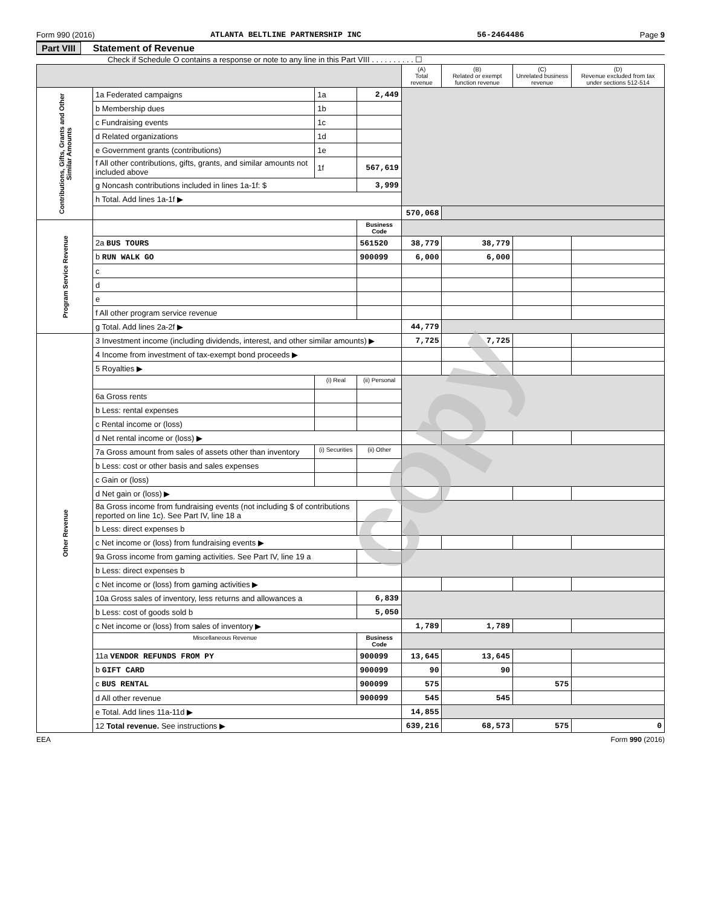Form 990 (2016) ATLANTA BELTLINE PARTNERSHIP INC 56-2464486 Page 9
Part VIII Statement of Revenue
Check if Schedule O contains a response or note to any line in this Part VIII . . . . . . . . . . ☐
| | | | | (A) Total revenue | (B) Related or exempt function revenue | (C) Unrelated business revenue | (D) Revenue excluded from tax under sections 512-514 |
| --- | --- | --- | --- | --- | --- | --- | --- |
| Contributions, Gifts, Grants and Other Similar Amounts | 1a Federated campaigns | 1a | 2,449 | | | | |
| | b Membership dues | 1b | | | | | |
| | c Fundraising events | 1c | | | | | |
| | d Related organizations | 1d | | | | | |
| | e Government grants (contributions) | 1e | | | | | |
| | f All other contributions, gifts, grants, and similar amounts not included above | 1f | 567,619 | | | | |
| | g Noncash contributions included in lines 1a-1f: $ | | 3,999 | | | | |
| | h Total. Add lines 1a-1f ▶ | | | | | | |
| | | | | 570,068 | | | |
| Program Service Revenue | | | Business Code | | | | |
| | 2a BUS TOURS | | 561520 | 38,779 | 38,779 | | |
| | b RUN WALK GO | | 900099 | 6,000 | 6,000 | | |
| | c | | | | | | |
| | d | | | | | | |
| | e | | | | | | |
| | f All other program service revenue | | | | | | |
| | g Total. Add lines 2a-2f ▶ | | | 44,779 | | | |
| Other Revenue | 3 Investment income (including dividends, interest, and other similar amounts) ▶ | | | 7,725 | 7,725 | | |
| | 4 Income from investment of tax-exempt bond proceeds ▶ | | | | | | |
| | 5 Royalties ▶ | | | | | | |
| | | (i) Real | (ii) Personal | | | | |
| | 6a Gross rents | | | | | | |
| | b Less: rental expenses | | | | | | |
| | c Rental income or (loss) | | | | | | |
| | d Net rental income or (loss) ▶ | | | | | | |
| | 7a Gross amount from sales of assets other than inventory | (i) Securities | (ii) Other | | | | |
| | b Less: cost or other basis and sales expenses | | | | | | |
| | c Gain or (loss) | | | | | | |
| | d Net gain or (loss) ▶ | | | | | | |
| | 8a Gross income from fundraising events (not including $ of contributions reported on line 1c). See Part IV, line 18 a | | | | | | |
| | b Less: direct expenses b | | | | | | |
| | c Net income or (loss) from fundraising events ▶ | | | | | | |
| | 9a Gross income from gaming activities. See Part IV, line 19 a | | | | | | |
| | b Less: direct expenses b | | | | | | |
| | c Net income or (loss) from gaming activities ▶ | | | | | | |
| | 10a Gross sales of inventory, less returns and allowances a | | 6,839 | | | | |
| | b Less: cost of goods sold b | | 5,050 | | | | |
| | c Net income or (loss) from sales of inventory ▶ | | | 1,789 | 1,789 | | |
| | Miscellaneous Revenue | | Business Code | | | | |
| | 11a VENDOR REFUNDS FROM PY | | 900099 | 13,645 | 13,645 | | |
| | b GIFT CARD | | 900099 | 90 | 90 | | |
| | c BUS RENTAL | | 900099 | 575 | | 575 | |
| | d All other revenue | | 900099 | 545 | 545 | | |
| | e Total. Add lines 11a-11d ▶ | | | 14,855 | | | |
| | 12 Total revenue. See instructions ▶ | | | 639,216 | 68,573 | 575 | 0 |
EEA Form 990 (2016)
copy